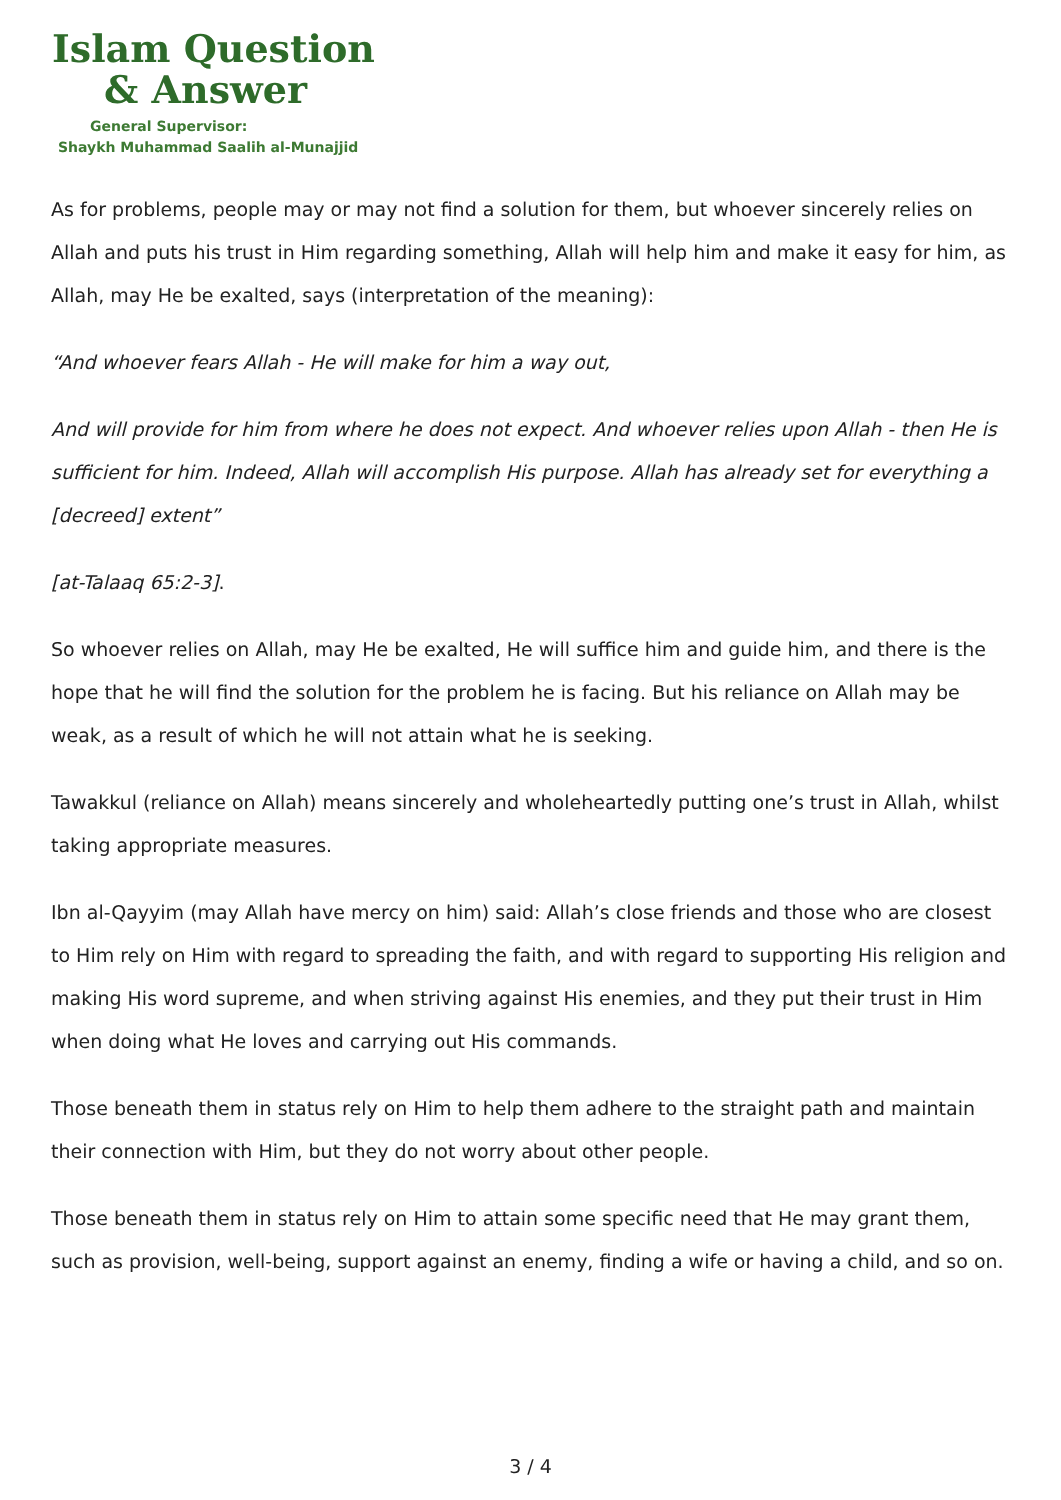Islam Question
& Answer
General Supervisor:
Shaykh Muhammad Saalih al-Munajjid
As for problems, people may or may not find a solution for them, but whoever sincerely relies on Allah and puts his trust in Him regarding something, Allah will help him and make it easy for him, as Allah, may He be exalted, says (interpretation of the meaning):
“And whoever fears Allah - He will make for him a way out,
And will provide for him from where he does not expect. And whoever relies upon Allah - then He is sufficient for him. Indeed, Allah will accomplish His purpose. Allah has already set for everything a [decreed] extent”
[at-Talaaq 65:2-3].
So whoever relies on Allah, may He be exalted, He will suffice him and guide him, and there is the hope that he will find the solution for the problem he is facing. But his reliance on Allah may be weak, as a result of which he will not attain what he is seeking.
Tawakkul (reliance on Allah) means sincerely and wholeheartedly putting one’s trust in Allah, whilst taking appropriate measures.
Ibn al-Qayyim (may Allah have mercy on him) said: Allah’s close friends and those who are closest to Him rely on Him with regard to spreading the faith, and with regard to supporting His religion and making His word supreme, and when striving against His enemies, and they put their trust in Him when doing what He loves and carrying out His commands.
Those beneath them in status rely on Him to help them adhere to the straight path and maintain their connection with Him, but they do not worry about other people.
Those beneath them in status rely on Him to attain some specific need that He may grant them, such as provision, well-being, support against an enemy, finding a wife or having a child, and so on.
3 / 4